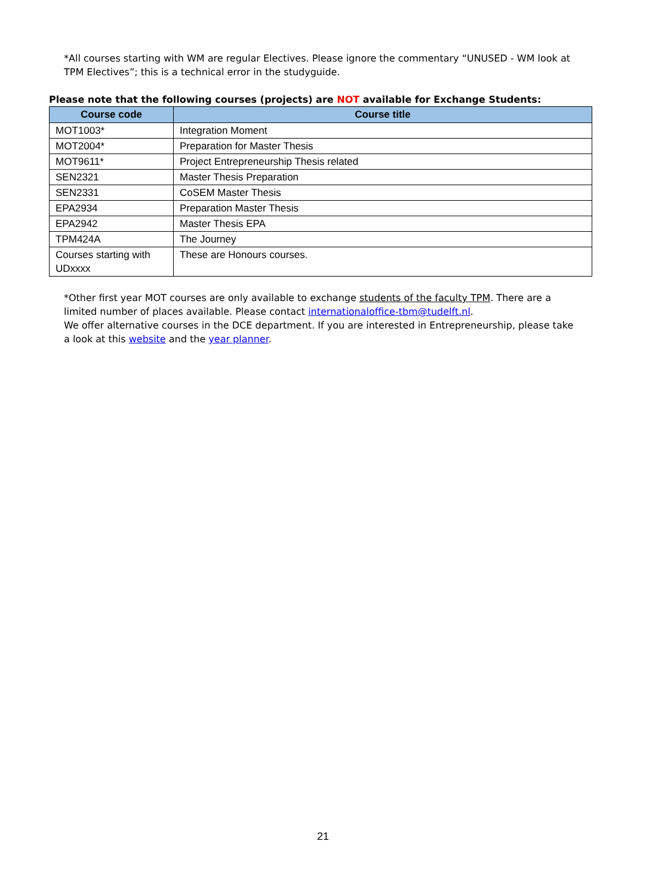*All courses starting with WM are regular Electives. Please ignore the commentary “UNUSED - WM look at TPM Electives”; this is a technical error in the studyguide.
Please note that the following courses (projects) are NOT available for Exchange Students:
| Course code | Course title |
| --- | --- |
| MOT1003* | Integration Moment |
| MOT2004* | Preparation for Master Thesis |
| MOT9611* | Project Entrepreneurship Thesis related |
| SEN2321 | Master Thesis Preparation |
| SEN2331 | CoSEM Master Thesis |
| EPA2934 | Preparation Master Thesis |
| EPA2942 | Master Thesis EPA |
| TPM424A | The Journey |
| Courses starting with UDxxxx | These are Honours courses. |
*Other first year MOT courses are only available to exchange students of the faculty TPM. There are a limited number of places available. Please contact internationaloffice-tbm@tudelft.nl.
We offer alternative courses in the DCE department. If you are interested in Entrepreneurship, please take a look at this website and the year planner.
21